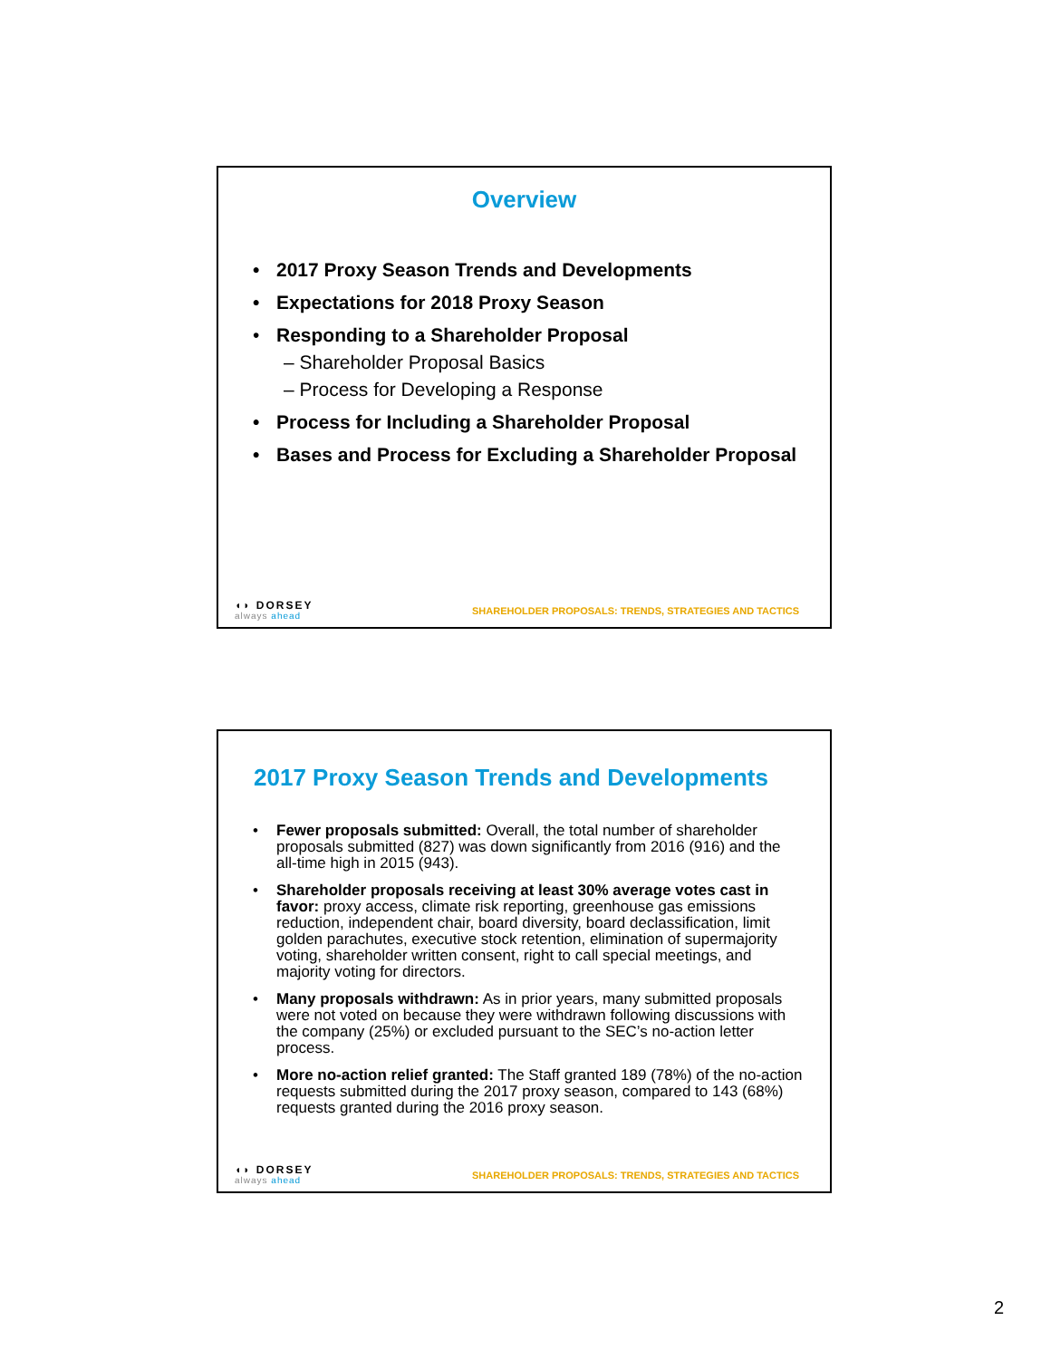Overview
• 2017 Proxy Season Trends and Developments
• Expectations for 2018 Proxy Season
• Responding to a Shareholder Proposal
– Shareholder Proposal Basics
– Process for Developing a Response
• Process for Including a Shareholder Proposal
• Bases and Process for Excluding a Shareholder Proposal
◖◗ DORSEY
always ahead
SHAREHOLDER PROPOSALS: TRENDS, STRATEGIES AND TACTICS
2017 Proxy Season Trends and Developments
• Fewer proposals submitted: Overall, the total number of shareholder proposals submitted (827) was down significantly from 2016 (916) and the all-time high in 2015 (943).
• Shareholder proposals receiving at least 30% average votes cast in favor: proxy access, climate risk reporting, greenhouse gas emissions reduction, independent chair, board diversity, board declassification, limit golden parachutes, executive stock retention, elimination of supermajority voting, shareholder written consent, right to call special meetings, and majority voting for directors.
• Many proposals withdrawn: As in prior years, many submitted proposals were not voted on because they were withdrawn following discussions with the company (25%) or excluded pursuant to the SEC’s no-action letter process.
• More no-action relief granted: The Staff granted 189 (78%) of the no-action requests submitted during the 2017 proxy season, compared to 143 (68%) requests granted during the 2016 proxy season.
◖◗ DORSEY
always ahead
SHAREHOLDER PROPOSALS: TRENDS, STRATEGIES AND TACTICS
2